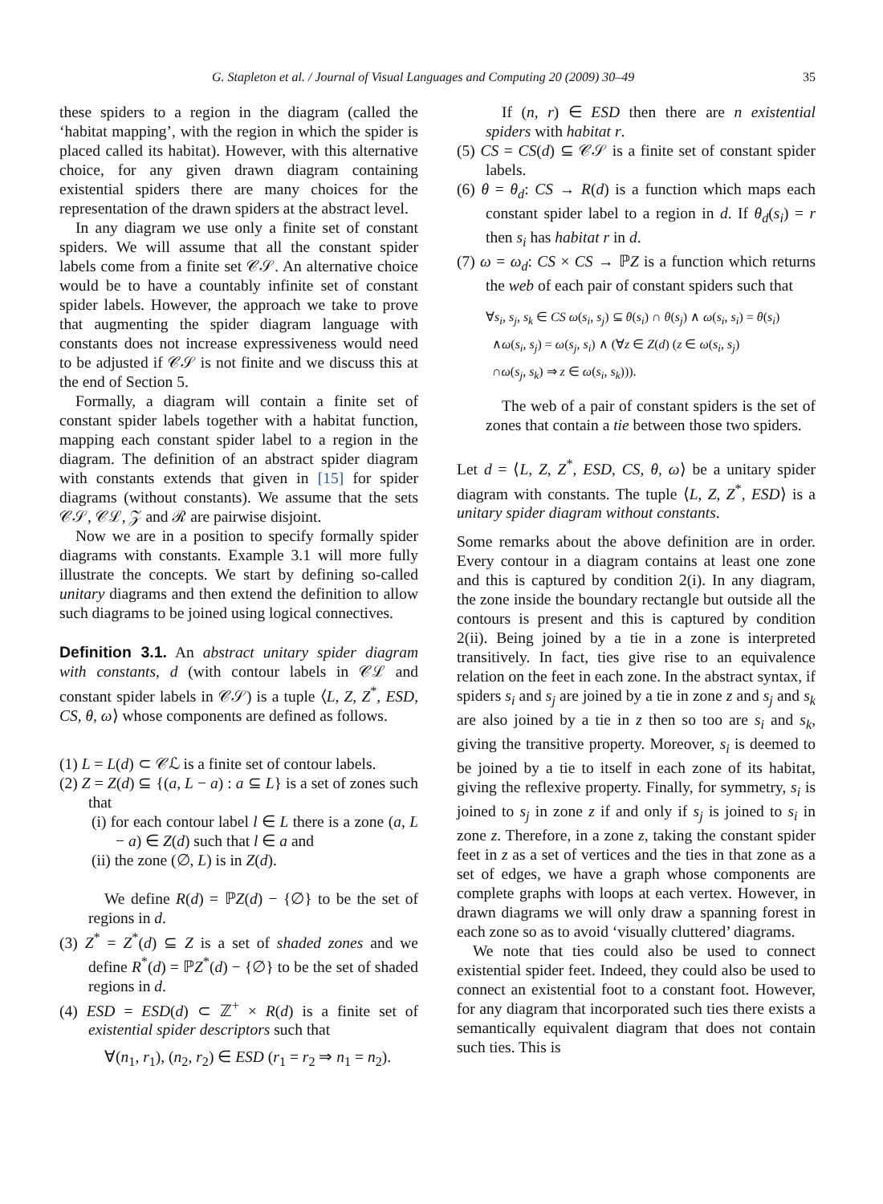G. Stapleton et al. / Journal of Visual Languages and Computing 20 (2009) 30–49 35
these spiders to a region in the diagram (called the ‘habitat mapping’, with the region in which the spider is placed called its habitat). However, with this alternative choice, for any given drawn diagram containing existential spiders there are many choices for the representation of the drawn spiders at the abstract level.
In any diagram we use only a finite set of constant spiders. We will assume that all the constant spider labels come from a finite set 𝒞𝒮. An alternative choice would be to have a countably infinite set of constant spider labels. However, the approach we take to prove that augmenting the spider diagram language with constants does not increase expressiveness would need to be adjusted if 𝒞𝒮 is not finite and we discuss this at the end of Section 5.
Formally, a diagram will contain a finite set of constant spider labels together with a habitat function, mapping each constant spider label to a region in the diagram. The definition of an abstract spider diagram with constants extends that given in [15] for spider diagrams (without constants). We assume that the sets 𝒞𝒮, 𝒞ℒ, 𝒵 and ℛ are pairwise disjoint.
Now we are in a position to specify formally spider diagrams with constants. Example 3.1 will more fully illustrate the concepts. We start by defining so-called unitary diagrams and then extend the definition to allow such diagrams to be joined using logical connectives.
Definition 3.1. An abstract unitary spider diagram with constants, d (with contour labels in 𝒞ℒ and constant spider labels in 𝒞𝒮) is a tuple ⟨L, Z, Z<sup>*</sup>, ESD, CS, θ, ω⟩ whose components are defined as follows.
(1) L = L(d) ⊂ 𝒞ℒ is a finite set of contour labels.
(2) Z = Z(d) ⊆ {(a, L − a) : a ⊆ L} is a set of zones such that
(i) for each contour label l ∈ L there is a zone (a, L − a) ∈ Z(d) such that l ∈ a and
(ii) the zone (∅, L) is in Z(d).
We define R(d) = ℙZ(d) − {∅} to be the set of regions in d.
(3) Z<sup>*</sup> = Z<sup>*</sup>(d) ⊆ Z is a set of shaded zones and we define R<sup>*</sup>(d) = ℙZ<sup>*</sup>(d) − {∅} to be the set of shaded regions in d.
(4) ESD = ESD(d) ⊂ ℤ<sup>+</sup> × R(d) is a finite set of existential spider descriptors such that
∀(n<sub>1</sub>, r<sub>1</sub>), (n<sub>2</sub>, r<sub>2</sub>) ∈ ESD (r<sub>1</sub> = r<sub>2</sub> ⇒ n<sub>1</sub> = n<sub>2</sub>).
If (n, r) ∈ ESD then there are n existential spiders with habitat r.
(5) CS = CS(d) ⊆ 𝒞𝒮 is a finite set of constant spider labels.
(6) θ = θ<sub>d</sub>: CS → R(d) is a function which maps each constant spider label to a region in d. If θ<sub>d</sub>(s<sub>i</sub>) = r then s<sub>i</sub> has habitat r in d.
(7) ω = ω<sub>d</sub>: CS × CS → ℙZ is a function which returns the web of each pair of constant spiders such that
∀s<sub>i</sub>, s<sub>j</sub>, s<sub>k</sub> ∈ CS ω(s<sub>i</sub>, s<sub>j</sub>) ⊆ θ(s<sub>i</sub>) ∩ θ(s<sub>j</sub>) ∧ ω(s<sub>i</sub>, s<sub>i</sub>) = θ(s<sub>i</sub>)
∧ω(s<sub>i</sub>, s<sub>j</sub>) = ω(s<sub>j</sub>, s<sub>i</sub>) ∧ (∀z ∈ Z(d) (z ∈ ω(s<sub>i</sub>, s<sub>j</sub>)
∩ω(s<sub>j</sub>, s<sub>k</sub>) ⇒ z ∈ ω(s<sub>i</sub>, s<sub>k</sub>))).
The web of a pair of constant spiders is the set of zones that contain a tie between those two spiders.
Let d = ⟨L, Z, Z<sup>*</sup>, ESD, CS, θ, ω⟩ be a unitary spider diagram with constants. The tuple ⟨L, Z, Z<sup>*</sup>, ESD⟩ is a unitary spider diagram without constants.
Some remarks about the above definition are in order. Every contour in a diagram contains at least one zone and this is captured by condition 2(i). In any diagram, the zone inside the boundary rectangle but outside all the contours is present and this is captured by condition 2(ii). Being joined by a tie in a zone is interpreted transitively. In fact, ties give rise to an equivalence relation on the feet in each zone. In the abstract syntax, if spiders s<sub>i</sub> and s<sub>j</sub> are joined by a tie in zone z and s<sub>j</sub> and s<sub>k</sub> are also joined by a tie in z then so too are s<sub>i</sub> and s<sub>k</sub>, giving the transitive property. Moreover, s<sub>i</sub> is deemed to be joined by a tie to itself in each zone of its habitat, giving the reflexive property. Finally, for symmetry, s<sub>i</sub> is joined to s<sub>j</sub> in zone z if and only if s<sub>j</sub> is joined to s<sub>i</sub> in zone z. Therefore, in a zone z, taking the constant spider feet in z as a set of vertices and the ties in that zone as a set of edges, we have a graph whose components are complete graphs with loops at each vertex. However, in drawn diagrams we will only draw a spanning forest in each zone so as to avoid ‘visually cluttered’ diagrams.
We note that ties could also be used to connect existential spider feet. Indeed, they could also be used to connect an existential foot to a constant foot. However, for any diagram that incorporated such ties there exists a semantically equivalent diagram that does not contain such ties. This is